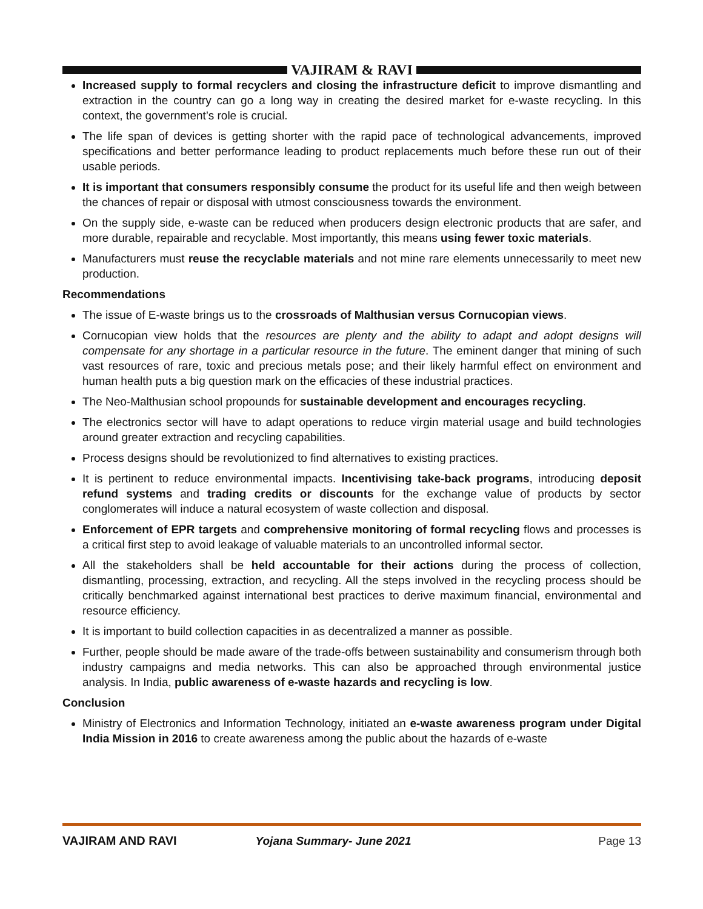VAJIRAM & RAVI
Increased supply to formal recyclers and closing the infrastructure deficit to improve dismantling and extraction in the country can go a long way in creating the desired market for e-waste recycling. In this context, the government’s role is crucial.
The life span of devices is getting shorter with the rapid pace of technological advancements, improved specifications and better performance leading to product replacements much before these run out of their usable periods.
It is important that consumers responsibly consume the product for its useful life and then weigh between the chances of repair or disposal with utmost consciousness towards the environment.
On the supply side, e-waste can be reduced when producers design electronic products that are safer, and more durable, repairable and recyclable. Most importantly, this means using fewer toxic materials.
Manufacturers must reuse the recyclable materials and not mine rare elements unnecessarily to meet new production.
Recommendations
The issue of E-waste brings us to the crossroads of Malthusian versus Cornucopian views.
Cornucopian view holds that the resources are plenty and the ability to adapt and adopt designs will compensate for any shortage in a particular resource in the future. The eminent danger that mining of such vast resources of rare, toxic and precious metals pose; and their likely harmful effect on environment and human health puts a big question mark on the efficacies of these industrial practices.
The Neo-Malthusian school propounds for sustainable development and encourages recycling.
The electronics sector will have to adapt operations to reduce virgin material usage and build technologies around greater extraction and recycling capabilities.
Process designs should be revolutionized to find alternatives to existing practices.
It is pertinent to reduce environmental impacts. Incentivising take-back programs, introducing deposit refund systems and trading credits or discounts for the exchange value of products by sector conglomerates will induce a natural ecosystem of waste collection and disposal.
Enforcement of EPR targets and comprehensive monitoring of formal recycling flows and processes is a critical first step to avoid leakage of valuable materials to an uncontrolled informal sector.
All the stakeholders shall be held accountable for their actions during the process of collection, dismantling, processing, extraction, and recycling. All the steps involved in the recycling process should be critically benchmarked against international best practices to derive maximum financial, environmental and resource efficiency.
It is important to build collection capacities in as decentralized a manner as possible.
Further, people should be made aware of the trade-offs between sustainability and consumerism through both industry campaigns and media networks. This can also be approached through environmental justice analysis. In India, public awareness of e-waste hazards and recycling is low.
Conclusion
Ministry of Electronics and Information Technology, initiated an e-waste awareness program under Digital India Mission in 2016 to create awareness among the public about the hazards of e-waste
VAJIRAM AND RAVI Yojana Summary- June 2021 Page 13